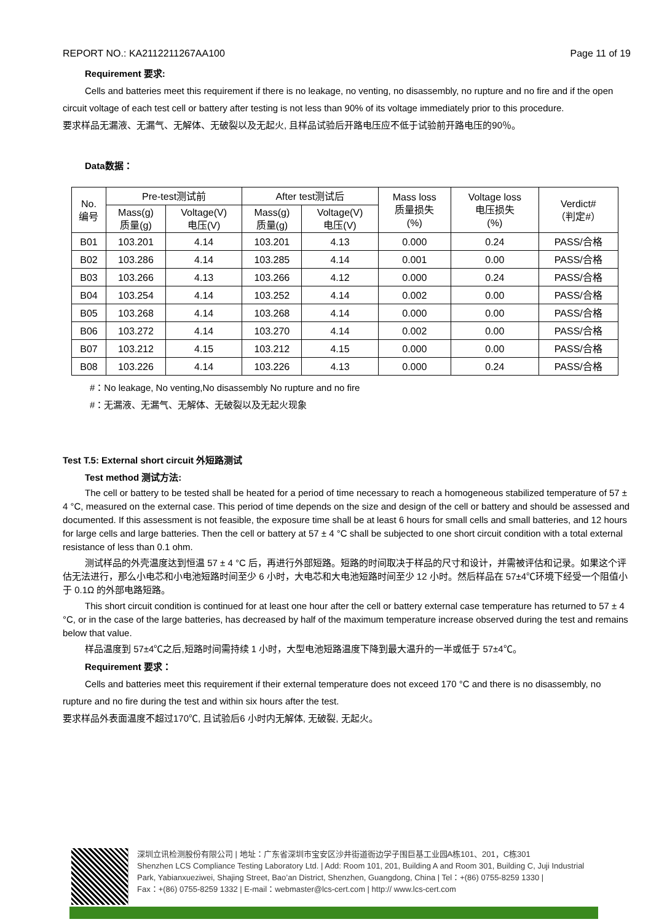REPORT NO.: KA2112211267AA100 Page 11 of 19
Requirement 要求:
Cells and batteries meet this requirement if there is no leakage, no venting, no disassembly, no rupture and no fire and if the open circuit voltage of each test cell or battery after testing is not less than 90% of its voltage immediately prior to this procedure.
要求样品无漏液、无漏气、无解体、无破裂以及无起火, 且样品试验后开路电压应不低于试验前开路电压的90％。
Data数据：
| No. 编号 | Pre-test测试前 | | After test测试后 | | Mass loss 质量损失 (%) | Voltage loss 电压损失 (%) | Verdict# （判定#） |
| --- | --- | --- | --- | --- | --- | --- | --- |
| | Mass(g) 质量(g) | Voltage(V) 电压(V) | Mass(g) 质量(g) | Voltage(V) 电压(V) | | | |
| B01 | 103.201 | 4.14 | 103.201 | 4.13 | 0.000 | 0.24 | PASS/合格 |
| B02 | 103.286 | 4.14 | 103.285 | 4.14 | 0.001 | 0.00 | PASS/合格 |
| B03 | 103.266 | 4.13 | 103.266 | 4.12 | 0.000 | 0.24 | PASS/合格 |
| B04 | 103.254 | 4.14 | 103.252 | 4.14 | 0.002 | 0.00 | PASS/合格 |
| B05 | 103.268 | 4.14 | 103.268 | 4.14 | 0.000 | 0.00 | PASS/合格 |
| B06 | 103.272 | 4.14 | 103.270 | 4.14 | 0.002 | 0.00 | PASS/合格 |
| B07 | 103.212 | 4.15 | 103.212 | 4.15 | 0.000 | 0.00 | PASS/合格 |
| B08 | 103.226 | 4.14 | 103.226 | 4.13 | 0.000 | 0.24 | PASS/合格 |
#：No leakage, No venting,No disassembly No rupture and no fire
#：无漏液、无漏气、无解体、无破裂以及无起火现象
Test T.5: External short circuit 外短路测试
Test method 测试方法:
The cell or battery to be tested shall be heated for a period of time necessary to reach a homogeneous stabilized temperature of 57 ± 4 °C, measured on the external case. This period of time depends on the size and design of the cell or battery and should be assessed and documented. If this assessment is not feasible, the exposure time shall be at least 6 hours for small cells and small batteries, and 12 hours for large cells and large batteries. Then the cell or battery at 57 ± 4 °C shall be subjected to one short circuit condition with a total external resistance of less than 0.1 ohm.
测试样品的外壳温度达到恒温 57 ± 4 °C 后，再进行外部短路。短路的时间取决于样品的尺寸和设计，并需被评估和记录。如果这个评估无法进行，那么小电芯和小电池短路时间至少 6 小时，大电芯和大电池短路时间至少 12 小时。然后样品在 57±4℃环境下经受一个阻值小于 0.1Ω 的外部电路短路。
This short circuit condition is continued for at least one hour after the cell or battery external case temperature has returned to 57 ± 4 °C, or in the case of the large batteries, has decreased by half of the maximum temperature increase observed during the test and remains below that value.
样品温度到 57±4℃之后,短路时间需持续 1 小时，大型电池短路温度下降到最大温升的一半或低于 57±4℃。
Requirement 要求：
Cells and batteries meet this requirement if their external temperature does not exceed 170 °C and there is no disassembly, no rupture and no fire during the test and within six hours after the test.
要求样品外表面温度不超过170℃, 且试验后6 小时内无解体, 无破裂, 无起火。
深圳立讯检测股份有限公司 | 地址：广东省深圳市宝安区沙井街道衙边学子围巨基工业园A栋101、201，C栋301
Shenzhen LCS Compliance Testing Laboratory Ltd. | Add: Room 101, 201, Building A and Room 301, Building C, Juji Industrial
Park, Yabianxueziwei, Shajing Street, Bao’an District, Shenzhen, Guangdong, China | Tel：+(86) 0755-8259 1330 |
Fax：+(86) 0755-8259 1332 | E-mail：webmaster@lcs-cert.com | http:// www.lcs-cert.com